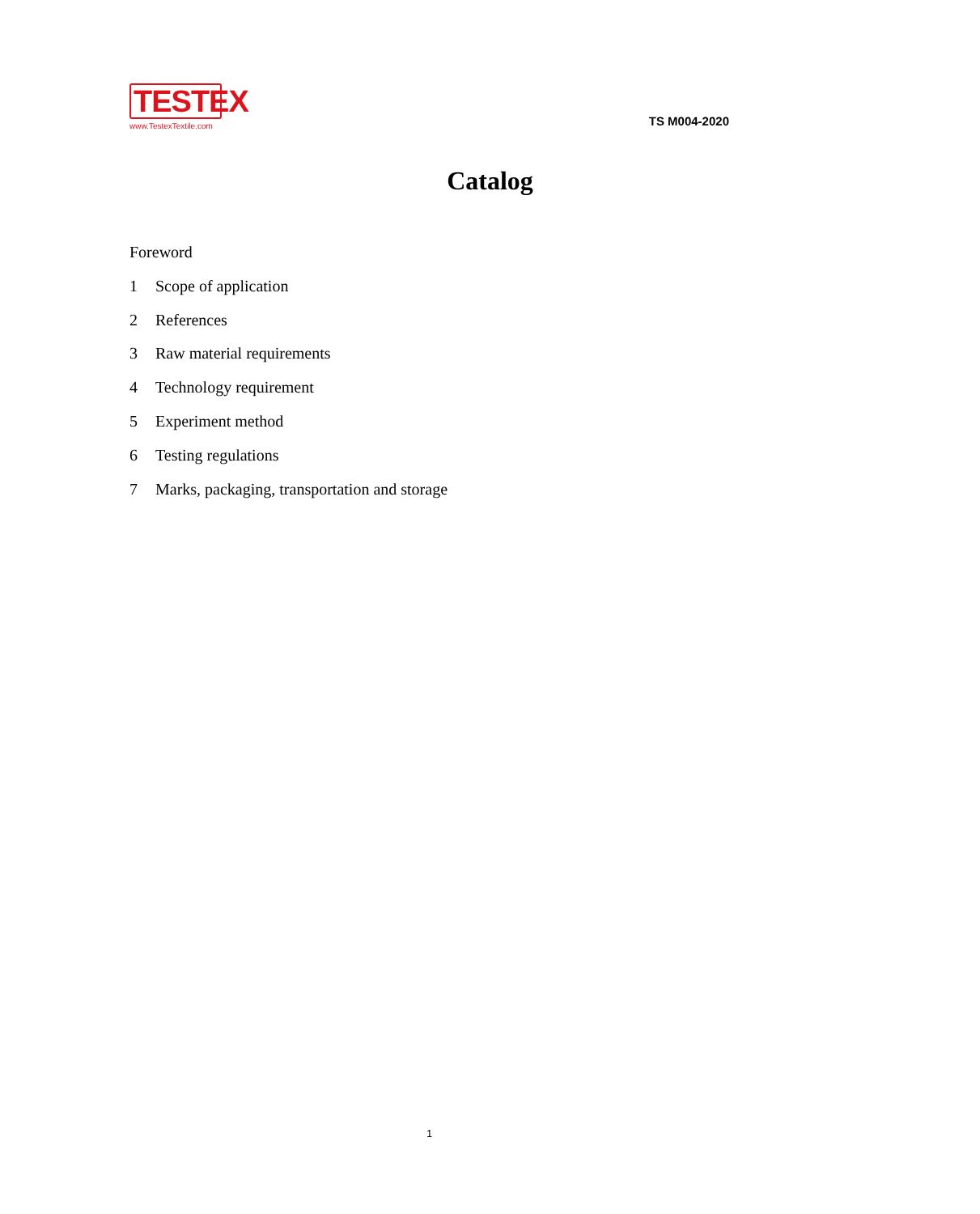TESTEX
www.TestexTextile.com
TS M004-2020
Catalog
Foreword
1 Scope of application
2 References
3 Raw material requirements
4 Technology requirement
5 Experiment method
6 Testing regulations
7 Marks, packaging, transportation and storage
1